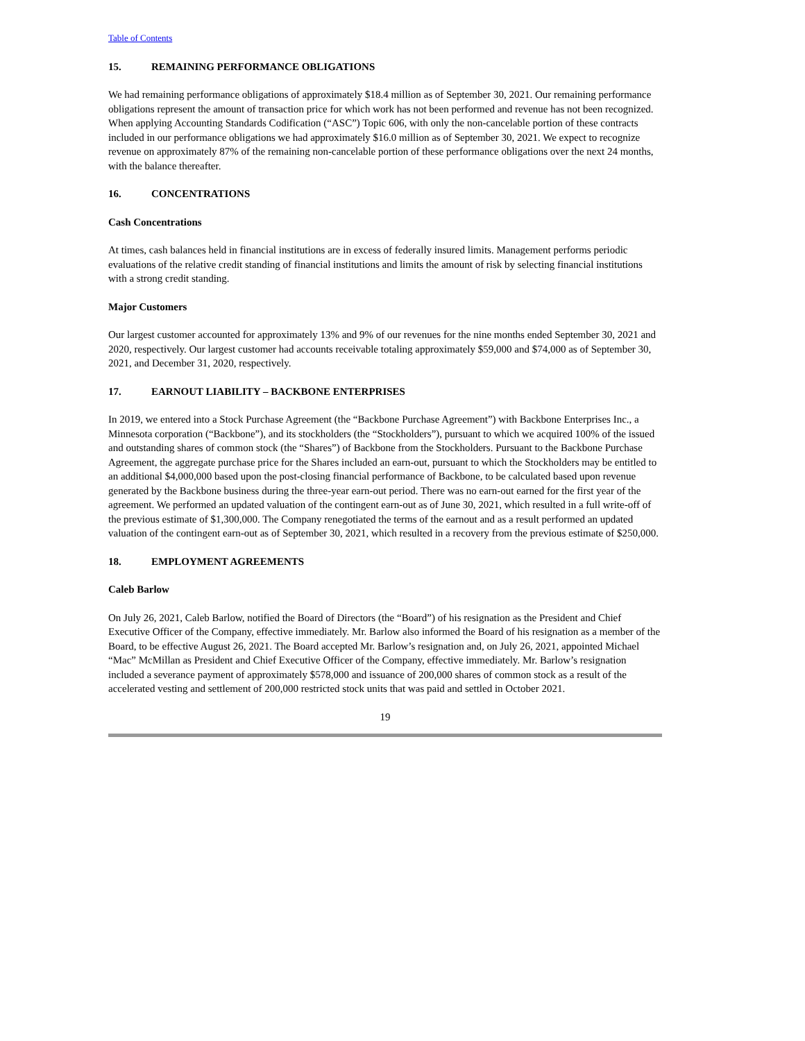Table of Contents
15. REMAINING PERFORMANCE OBLIGATIONS
We had remaining performance obligations of approximately $18.4 million as of September 30, 2021. Our remaining performance obligations represent the amount of transaction price for which work has not been performed and revenue has not been recognized. When applying Accounting Standards Codification (“ASC”) Topic 606, with only the non-cancelable portion of these contracts included in our performance obligations we had approximately $16.0 million as of September 30, 2021. We expect to recognize revenue on approximately 87% of the remaining non-cancelable portion of these performance obligations over the next 24 months, with the balance thereafter.
16. CONCENTRATIONS
Cash Concentrations
At times, cash balances held in financial institutions are in excess of federally insured limits. Management performs periodic evaluations of the relative credit standing of financial institutions and limits the amount of risk by selecting financial institutions with a strong credit standing.
Major Customers
Our largest customer accounted for approximately 13% and 9% of our revenues for the nine months ended September 30, 2021 and 2020, respectively. Our largest customer had accounts receivable totaling approximately $59,000 and $74,000 as of September 30, 2021, and December 31, 2020, respectively.
17. EARNOUT LIABILITY – BACKBONE ENTERPRISES
In 2019, we entered into a Stock Purchase Agreement (the “Backbone Purchase Agreement”) with Backbone Enterprises Inc., a Minnesota corporation (“Backbone”), and its stockholders (the “Stockholders”), pursuant to which we acquired 100% of the issued and outstanding shares of common stock (the “Shares”) of Backbone from the Stockholders. Pursuant to the Backbone Purchase Agreement, the aggregate purchase price for the Shares included an earn-out, pursuant to which the Stockholders may be entitled to an additional $4,000,000 based upon the post-closing financial performance of Backbone, to be calculated based upon revenue generated by the Backbone business during the three-year earn-out period. There was no earn-out earned for the first year of the agreement. We performed an updated valuation of the contingent earn-out as of June 30, 2021, which resulted in a full write-off of the previous estimate of $1,300,000. The Company renegotiated the terms of the earnout and as a result performed an updated valuation of the contingent earn-out as of September 30, 2021, which resulted in a recovery from the previous estimate of $250,000.
18. EMPLOYMENT AGREEMENTS
Caleb Barlow
On July 26, 2021, Caleb Barlow, notified the Board of Directors (the “Board”) of his resignation as the President and Chief Executive Officer of the Company, effective immediately. Mr. Barlow also informed the Board of his resignation as a member of the Board, to be effective August 26, 2021. The Board accepted Mr. Barlow’s resignation and, on July 26, 2021, appointed Michael “Mac” McMillan as President and Chief Executive Officer of the Company, effective immediately. Mr. Barlow’s resignation included a severance payment of approximately $578,000 and issuance of 200,000 shares of common stock as a result of the accelerated vesting and settlement of 200,000 restricted stock units that was paid and settled in October 2021.
19